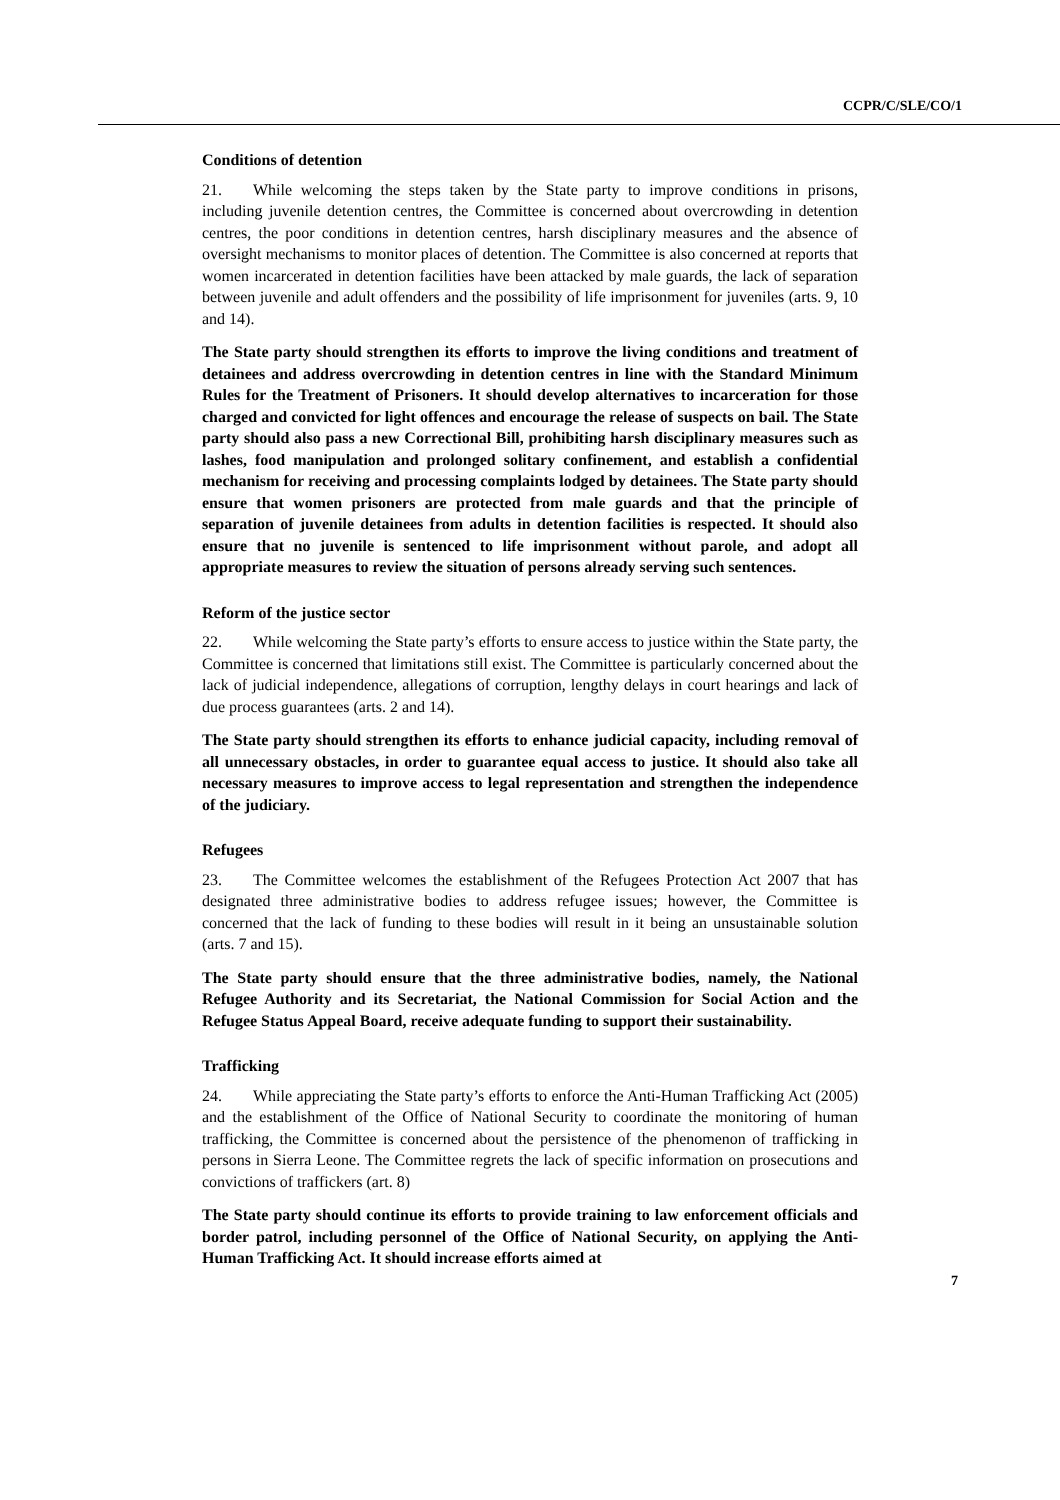CCPR/C/SLE/CO/1
Conditions of detention
21. While welcoming the steps taken by the State party to improve conditions in prisons, including juvenile detention centres, the Committee is concerned about overcrowding in detention centres, the poor conditions in detention centres, harsh disciplinary measures and the absence of oversight mechanisms to monitor places of detention. The Committee is also concerned at reports that women incarcerated in detention facilities have been attacked by male guards, the lack of separation between juvenile and adult offenders and the possibility of life imprisonment for juveniles (arts. 9, 10 and 14).
The State party should strengthen its efforts to improve the living conditions and treatment of detainees and address overcrowding in detention centres in line with the Standard Minimum Rules for the Treatment of Prisoners. It should develop alternatives to incarceration for those charged and convicted for light offences and encourage the release of suspects on bail. The State party should also pass a new Correctional Bill, prohibiting harsh disciplinary measures such as lashes, food manipulation and prolonged solitary confinement, and establish a confidential mechanism for receiving and processing complaints lodged by detainees. The State party should ensure that women prisoners are protected from male guards and that the principle of separation of juvenile detainees from adults in detention facilities is respected. It should also ensure that no juvenile is sentenced to life imprisonment without parole, and adopt all appropriate measures to review the situation of persons already serving such sentences.
Reform of the justice sector
22. While welcoming the State party’s efforts to ensure access to justice within the State party, the Committee is concerned that limitations still exist. The Committee is particularly concerned about the lack of judicial independence, allegations of corruption, lengthy delays in court hearings and lack of due process guarantees (arts. 2 and 14).
The State party should strengthen its efforts to enhance judicial capacity, including removal of all unnecessary obstacles, in order to guarantee equal access to justice. It should also take all necessary measures to improve access to legal representation and strengthen the independence of the judiciary.
Refugees
23. The Committee welcomes the establishment of the Refugees Protection Act 2007 that has designated three administrative bodies to address refugee issues; however, the Committee is concerned that the lack of funding to these bodies will result in it being an unsustainable solution (arts. 7 and 15).
The State party should ensure that the three administrative bodies, namely, the National Refugee Authority and its Secretariat, the National Commission for Social Action and the Refugee Status Appeal Board, receive adequate funding to support their sustainability.
Trafficking
24. While appreciating the State party’s efforts to enforce the Anti-Human Trafficking Act (2005) and the establishment of the Office of National Security to coordinate the monitoring of human trafficking, the Committee is concerned about the persistence of the phenomenon of trafficking in persons in Sierra Leone. The Committee regrets the lack of specific information on prosecutions and convictions of traffickers (art. 8)
The State party should continue its efforts to provide training to law enforcement officials and border patrol, including personnel of the Office of National Security, on applying the Anti-Human Trafficking Act. It should increase efforts aimed at
7